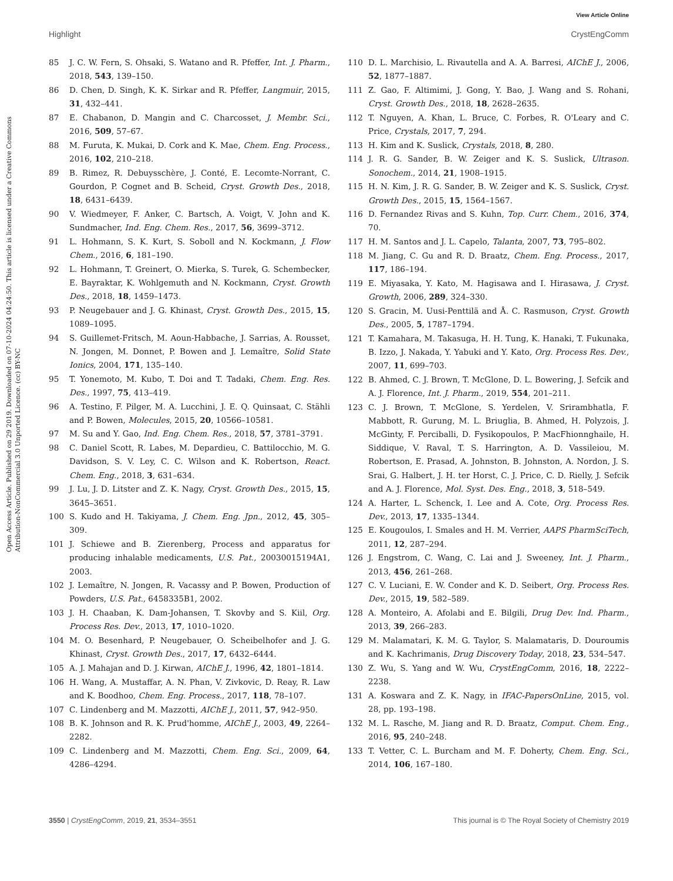View Article Online
Highlight CrystEngComm
Open Access Article. Published on 29 2019. Downloaded on 07-10-2024 04:24:50. This article is licensed under a Creative Commons Attribution-NonCommercial 3.0 Unported Licence. (cc) BY-NC
85 J. C. W. Fern, S. Ohsaki, S. Watano and R. Pfeffer, Int. J. Pharm., 2018, 543, 139–150.
86 D. Chen, D. Singh, K. K. Sirkar and R. Pfeffer, Langmuir, 2015, 31, 432–441.
87 E. Chabanon, D. Mangin and C. Charcosset, J. Membr. Sci., 2016, 509, 57–67.
88 M. Furuta, K. Mukai, D. Cork and K. Mae, Chem. Eng. Process., 2016, 102, 210–218.
89 B. Rimez, R. Debuysschère, J. Conté, E. Lecomte-Norrant, C. Gourdon, P. Cognet and B. Scheid, Cryst. Growth Des., 2018, 18, 6431–6439.
90 V. Wiedmeyer, F. Anker, C. Bartsch, A. Voigt, V. John and K. Sundmacher, Ind. Eng. Chem. Res., 2017, 56, 3699–3712.
91 L. Hohmann, S. K. Kurt, S. Soboll and N. Kockmann, J. Flow Chem., 2016, 6, 181–190.
92 L. Hohmann, T. Greinert, O. Mierka, S. Turek, G. Schembecker, E. Bayraktar, K. Wohlgemuth and N. Kockmann, Cryst. Growth Des., 2018, 18, 1459–1473.
93 P. Neugebauer and J. G. Khinast, Cryst. Growth Des., 2015, 15, 1089–1095.
94 S. Guillemet-Fritsch, M. Aoun-Habbache, J. Sarrias, A. Rousset, N. Jongen, M. Donnet, P. Bowen and J. Lemaître, Solid State Ionics, 2004, 171, 135–140.
95 T. Yonemoto, M. Kubo, T. Doi and T. Tadaki, Chem. Eng. Res. Des., 1997, 75, 413–419.
96 A. Testino, F. Pilger, M. A. Lucchini, J. E. Q. Quinsaat, C. Stähli and P. Bowen, Molecules, 2015, 20, 10566–10581.
97 M. Su and Y. Gao, Ind. Eng. Chem. Res., 2018, 57, 3781–3791.
98 C. Daniel Scott, R. Labes, M. Depardieu, C. Battilocchio, M. G. Davidson, S. V. Ley, C. C. Wilson and K. Robertson, React. Chem. Eng., 2018, 3, 631–634.
99 J. Lu, J. D. Litster and Z. K. Nagy, Cryst. Growth Des., 2015, 15, 3645–3651.
100 S. Kudo and H. Takiyama, J. Chem. Eng. Jpn., 2012, 45, 305–309.
101 J. Schiewe and B. Zierenberg, Process and apparatus for producing inhalable medicaments, U.S. Pat., 20030015194A1, 2003.
102 J. Lemaître, N. Jongen, R. Vacassy and P. Bowen, Production of Powders, U.S. Pat., 6458335B1, 2002.
103 J. H. Chaaban, K. Dam-Johansen, T. Skovby and S. Kiil, Org. Process Res. Dev., 2013, 17, 1010–1020.
104 M. O. Besenhard, P. Neugebauer, O. Scheibelhofer and J. G. Khinast, Cryst. Growth Des., 2017, 17, 6432–6444.
105 A. J. Mahajan and D. J. Kirwan, AIChE J., 1996, 42, 1801–1814.
106 H. Wang, A. Mustaffar, A. N. Phan, V. Zivkovic, D. Reay, R. Law and K. Boodhoo, Chem. Eng. Process., 2017, 118, 78–107.
107 C. Lindenberg and M. Mazzotti, AIChE J., 2011, 57, 942–950.
108 B. K. Johnson and R. K. Prud'homme, AIChE J., 2003, 49, 2264–2282.
109 C. Lindenberg and M. Mazzotti, Chem. Eng. Sci., 2009, 64, 4286–4294.
110 D. L. Marchisio, L. Rivautella and A. A. Barresi, AIChE J., 2006, 52, 1877–1887.
111 Z. Gao, F. Altimimi, J. Gong, Y. Bao, J. Wang and S. Rohani, Cryst. Growth Des., 2018, 18, 2628–2635.
112 T. Nguyen, A. Khan, L. Bruce, C. Forbes, R. O'Leary and C. Price, Crystals, 2017, 7, 294.
113 H. Kim and K. Suslick, Crystals, 2018, 8, 280.
114 J. R. G. Sander, B. W. Zeiger and K. S. Suslick, Ultrason. Sonochem., 2014, 21, 1908–1915.
115 H. N. Kim, J. R. G. Sander, B. W. Zeiger and K. S. Suslick, Cryst. Growth Des., 2015, 15, 1564–1567.
116 D. Fernandez Rivas and S. Kuhn, Top. Curr. Chem., 2016, 374, 70.
117 H. M. Santos and J. L. Capelo, Talanta, 2007, 73, 795–802.
118 M. Jiang, C. Gu and R. D. Braatz, Chem. Eng. Process., 2017, 117, 186–194.
119 E. Miyasaka, Y. Kato, M. Hagisawa and I. Hirasawa, J. Cryst. Growth, 2006, 289, 324–330.
120 S. Gracin, M. Uusi-Penttilä and Å. C. Rasmuson, Cryst. Growth Des., 2005, 5, 1787–1794.
121 T. Kamahara, M. Takasuga, H. H. Tung, K. Hanaki, T. Fukunaka, B. Izzo, J. Nakada, Y. Yabuki and Y. Kato, Org. Process Res. Dev., 2007, 11, 699–703.
122 B. Ahmed, C. J. Brown, T. McGlone, D. L. Bowering, J. Sefcik and A. J. Florence, Int. J. Pharm., 2019, 554, 201–211.
123 C. J. Brown, T. McGlone, S. Yerdelen, V. Srirambhatla, F. Mabbott, R. Gurung, M. L. Briuglia, B. Ahmed, H. Polyzois, J. McGinty, F. Perciballi, D. Fysikopoulos, P. MacFhionnghaile, H. Siddique, V. Raval, T. S. Harrington, A. D. Vassileiou, M. Robertson, E. Prasad, A. Johnston, B. Johnston, A. Nordon, J. S. Srai, G. Halbert, J. H. ter Horst, C. J. Price, C. D. Rielly, J. Sefcik and A. J. Florence, Mol. Syst. Des. Eng., 2018, 3, 518–549.
124 A. Harter, L. Schenck, I. Lee and A. Cote, Org. Process Res. Dev., 2013, 17, 1335–1344.
125 E. Kougoulos, I. Smales and H. M. Verrier, AAPS PharmSciTech, 2011, 12, 287–294.
126 J. Engstrom, C. Wang, C. Lai and J. Sweeney, Int. J. Pharm., 2013, 456, 261–268.
127 C. V. Luciani, E. W. Conder and K. D. Seibert, Org. Process Res. Dev., 2015, 19, 582–589.
128 A. Monteiro, A. Afolabi and E. Bilgili, Drug Dev. Ind. Pharm., 2013, 39, 266–283.
129 M. Malamatari, K. M. G. Taylor, S. Malamataris, D. Douroumis and K. Kachrimanis, Drug Discovery Today, 2018, 23, 534–547.
130 Z. Wu, S. Yang and W. Wu, CrystEngComm, 2016, 18, 2222–2238.
131 A. Koswara and Z. K. Nagy, in IFAC-PapersOnLine, 2015, vol. 28, pp. 193–198.
132 M. L. Rasche, M. Jiang and R. D. Braatz, Comput. Chem. Eng., 2016, 95, 240–248.
133 T. Vetter, C. L. Burcham and M. F. Doherty, Chem. Eng. Sci., 2014, 106, 167–180.
3550 | CrystEngComm, 2019, 21, 3534–3551 This journal is © The Royal Society of Chemistry 2019